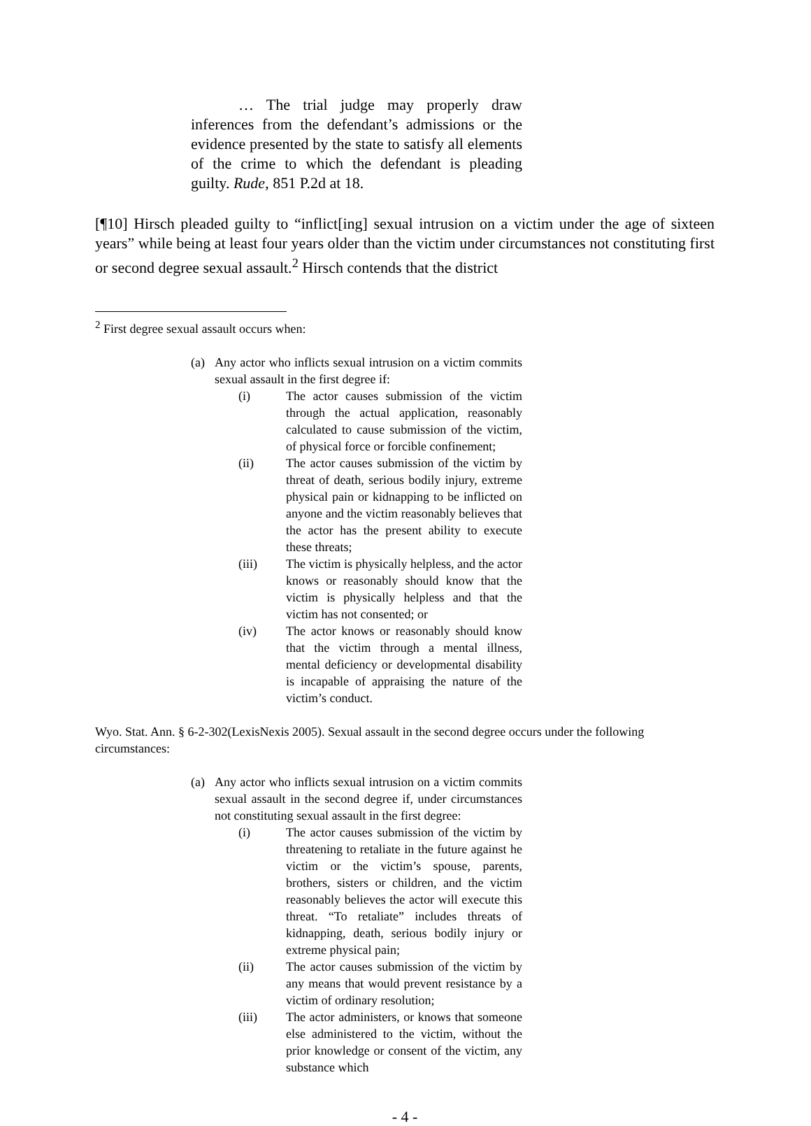… The trial judge may properly draw inferences from the defendant’s admissions or the evidence presented by the state to satisfy all elements of the crime to which the defendant is pleading guilty. Rude, 851 P.2d at 18.
[¶10] Hirsch pleaded guilty to “inflict[ing] sexual intrusion on a victim under the age of sixteen years” while being at least four years older than the victim under circumstances not constituting first or second degree sexual assault.<sup>2</sup> Hirsch contends that the district
<sup>2</sup> First degree sexual assault occurs when:
(a) Any actor who inflicts sexual intrusion on a victim commits sexual assault in the first degree if:
(i) The actor causes submission of the victim through the actual application, reasonably calculated to cause submission of the victim, of physical force or forcible confinement;
(ii) The actor causes submission of the victim by threat of death, serious bodily injury, extreme physical pain or kidnapping to be inflicted on anyone and the victim reasonably believes that the actor has the present ability to execute these threats;
(iii) The victim is physically helpless, and the actor knows or reasonably should know that the victim is physically helpless and that the victim has not consented; or
(iv) The actor knows or reasonably should know that the victim through a mental illness, mental deficiency or developmental disability is incapable of appraising the nature of the victim’s conduct.
Wyo. Stat. Ann. § 6-2-302(LexisNexis 2005). Sexual assault in the second degree occurs under the following circumstances:
(a) Any actor who inflicts sexual intrusion on a victim commits sexual assault in the second degree if, under circumstances not constituting sexual assault in the first degree:
(i) The actor causes submission of the victim by threatening to retaliate in the future against he victim or the victim’s spouse, parents, brothers, sisters or children, and the victim reasonably believes the actor will execute this threat. “To retaliate” includes threats of kidnapping, death, serious bodily injury or extreme physical pain;
(ii) The actor causes submission of the victim by any means that would prevent resistance by a victim of ordinary resolution;
(iii) The actor administers, or knows that someone else administered to the victim, without the prior knowledge or consent of the victim, any substance which
- 4 -